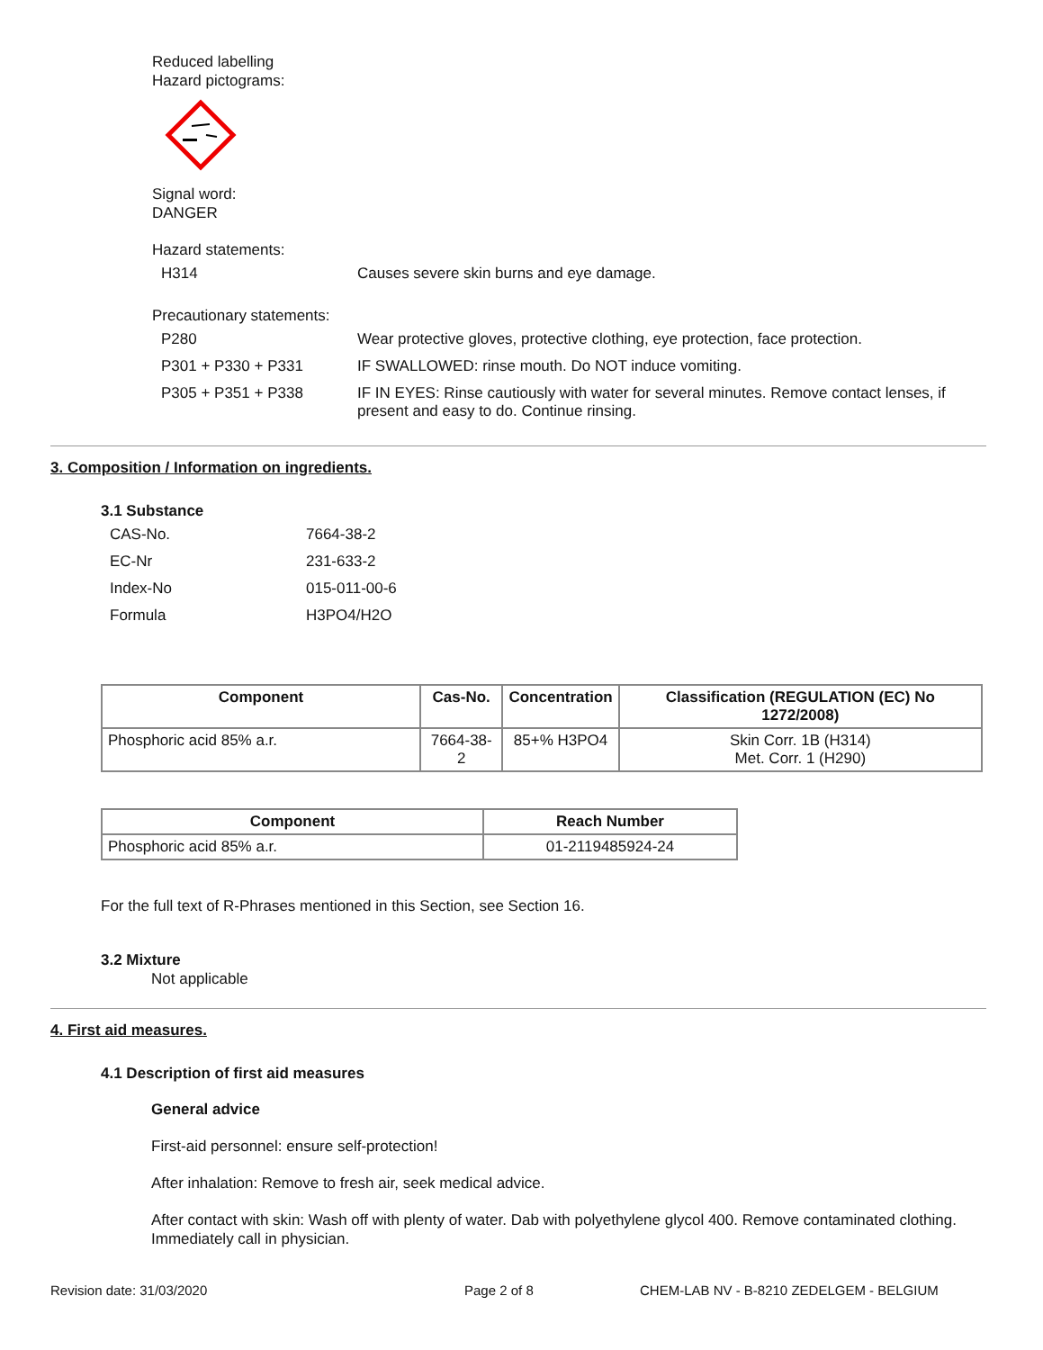Reduced labelling
Hazard pictograms:
Signal word:
DANGER
Hazard statements:
| H314 | Causes severe skin burns and eye damage. |
Precautionary statements:
| P280 | Wear protective gloves, protective clothing, eye protection, face protection. |
| P301 + P330 + P331 | IF SWALLOWED: rinse mouth. Do NOT induce vomiting. |
| P305 + P351 + P338 | IF IN EYES: Rinse cautiously with water for several minutes. Remove contact lenses, if present and easy to do. Continue rinsing. |
3. Composition / Information on ingredients.
3.1 Substance
| CAS-No. | 7664-38-2 |
| EC-Nr | 231-633-2 |
| Index-No | 015-011-00-6 |
| Formula | H3PO4/H2O |
| Component | Cas-No. | Concentration | Classification (REGULATION (EC) No 1272/2008) |
| --- | --- | --- | --- |
| Phosphoric acid 85% a.r. | 7664-38-2 | 85+% H3PO4 | Skin Corr. 1B (H314) Met. Corr. 1 (H290) |
| Component | Reach Number |
| --- | --- |
| Phosphoric acid 85% a.r. | 01-2119485924-24 |
For the full text of R-Phrases mentioned in this Section, see Section 16.
3.2 Mixture
Not applicable
4. First aid measures.
4.1 Description of first aid measures
General advice
First-aid personnel: ensure self-protection!
After inhalation: Remove to fresh air, seek medical advice.
After contact with skin: Wash off with plenty of water. Dab with polyethylene glycol 400. Remove contaminated clothing. Immediately call in physician.
Revision date: 31/03/2020 Page 2 of 8 CHEM-LAB NV - B-8210 ZEDELGEM - BELGIUM